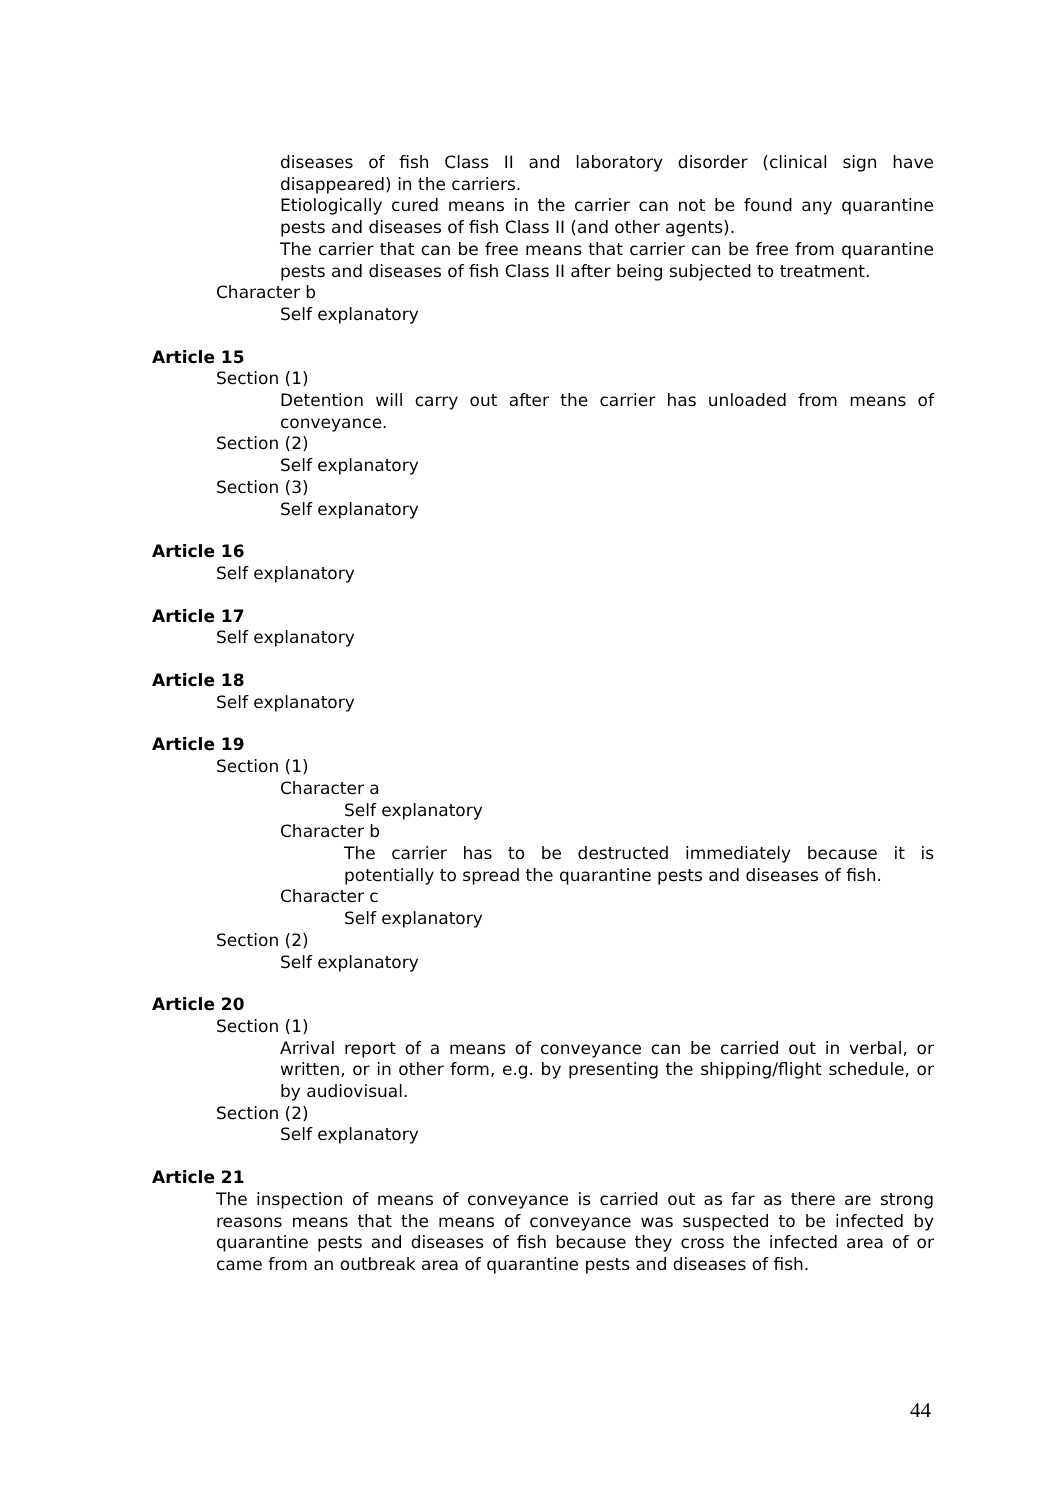diseases of fish Class II and laboratory disorder (clinical sign have disappeared) in the carriers.
Etiologically cured means in the carrier can not be found any quarantine pests and diseases of fish Class II (and other agents).
The carrier that can be free means that carrier can be free from quarantine pests and diseases of fish Class II after being subjected to treatment.
Character b
Self explanatory
Article 15
Section (1)
Detention will carry out after the carrier has unloaded from means of conveyance.
Section (2)
Self explanatory
Section (3)
Self explanatory
Article 16
Self explanatory
Article 17
Self explanatory
Article 18
Self explanatory
Article 19
Section (1)
Character a
Self explanatory
Character b
The carrier has to be destructed immediately because it is potentially to spread the quarantine pests and diseases of fish.
Character c
Self explanatory
Section (2)
Self explanatory
Article 20
Section (1)
Arrival report of a means of conveyance can be carried out in verbal, or written, or in other form, e.g. by presenting the shipping/flight schedule, or by audiovisual.
Section (2)
Self explanatory
Article 21
The inspection of means of conveyance is carried out as far as there are strong reasons means that the means of conveyance was suspected to be infected by quarantine pests and diseases of fish because they cross the infected area of or came from an outbreak area of quarantine pests and diseases of fish.
44